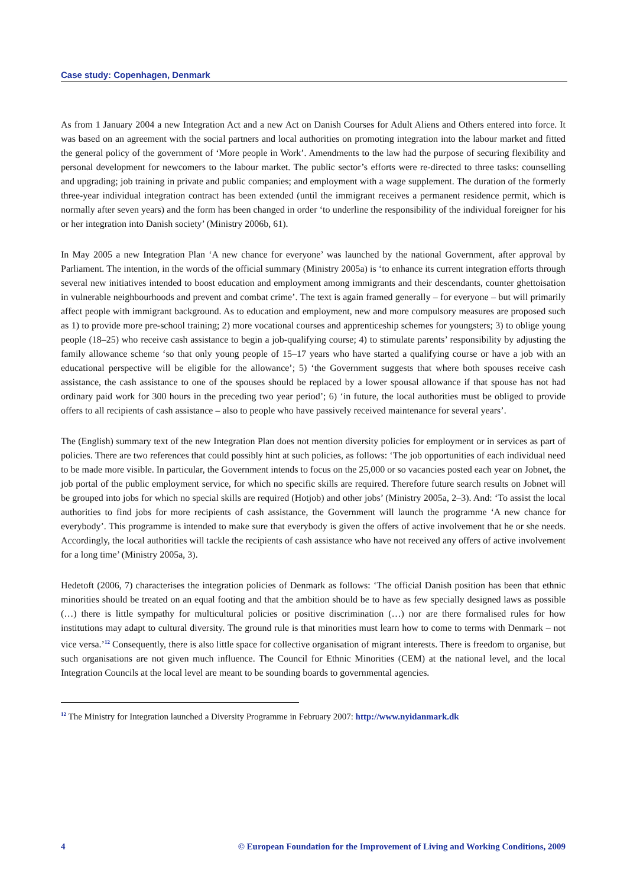Case study: Copenhagen, Denmark
As from 1 January 2004 a new Integration Act and a new Act on Danish Courses for Adult Aliens and Others entered into force. It was based on an agreement with the social partners and local authorities on promoting integration into the labour market and fitted the general policy of the government of ‘More people in Work’. Amendments to the law had the purpose of securing flexibility and personal development for newcomers to the labour market. The public sector’s efforts were re-directed to three tasks: counselling and upgrading; job training in private and public companies; and employment with a wage supplement. The duration of the formerly three-year individual integration contract has been extended (until the immigrant receives a permanent residence permit, which is normally after seven years) and the form has been changed in order ‘to underline the responsibility of the individual foreigner for his or her integration into Danish society’ (Ministry 2006b, 61).
In May 2005 a new Integration Plan ‘A new chance for everyone’ was launched by the national Government, after approval by Parliament. The intention, in the words of the official summary (Ministry 2005a) is ‘to enhance its current integration efforts through several new initiatives intended to boost education and employment among immigrants and their descendants, counter ghettoisation in vulnerable neighbourhoods and prevent and combat crime’. The text is again framed generally – for everyone – but will primarily affect people with immigrant background. As to education and employment, new and more compulsory measures are proposed such as 1) to provide more pre-school training; 2) more vocational courses and apprenticeship schemes for youngsters; 3) to oblige young people (18–25) who receive cash assistance to begin a job-qualifying course; 4) to stimulate parents’ responsibility by adjusting the family allowance scheme ‘so that only young people of 15–17 years who have started a qualifying course or have a job with an educational perspective will be eligible for the allowance’; 5) ‘the Government suggests that where both spouses receive cash assistance, the cash assistance to one of the spouses should be replaced by a lower spousal allowance if that spouse has not had ordinary paid work for 300 hours in the preceding two year period’; 6) ‘in future, the local authorities must be obliged to provide offers to all recipients of cash assistance – also to people who have passively received maintenance for several years’.
The (English) summary text of the new Integration Plan does not mention diversity policies for employment or in services as part of policies. There are two references that could possibly hint at such policies, as follows: ‘The job opportunities of each individual need to be made more visible. In particular, the Government intends to focus on the 25,000 or so vacancies posted each year on Jobnet, the job portal of the public employment service, for which no specific skills are required. Therefore future search results on Jobnet will be grouped into jobs for which no special skills are required (Hotjob) and other jobs’ (Ministry 2005a, 2–3). And: ‘To assist the local authorities to find jobs for more recipients of cash assistance, the Government will launch the programme ‘A new chance for everybody’. This programme is intended to make sure that everybody is given the offers of active involvement that he or she needs. Accordingly, the local authorities will tackle the recipients of cash assistance who have not received any offers of active involvement for a long time’ (Ministry 2005a, 3).
Hedetoft (2006, 7) characterises the integration policies of Denmark as follows: ‘The official Danish position has been that ethnic minorities should be treated on an equal footing and that the ambition should be to have as few specially designed laws as possible (…) there is little sympathy for multicultural policies or positive discrimination (…) nor are there formalised rules for how institutions may adapt to cultural diversity. The ground rule is that minorities must learn how to come to terms with Denmark – not vice versa.’<sup>12</sup> Consequently, there is also little space for collective organisation of migrant interests. There is freedom to organise, but such organisations are not given much influence. The Council for Ethnic Minorities (CEM) at the national level, and the local Integration Councils at the local level are meant to be sounding boards to governmental agencies.
<sup>12</sup> The Ministry for Integration launched a Diversity Programme in February 2007: http://www.nyidanmark.dk
4 © European Foundation for the Improvement of Living and Working Conditions, 2009